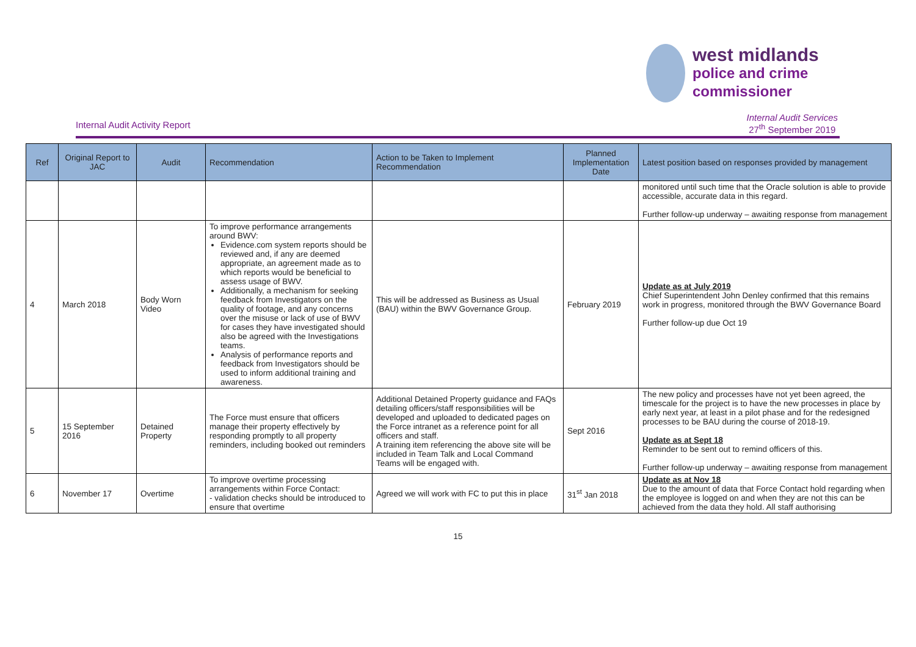west midlands
police and crime
commissioner
Internal Audit Activity Report
Internal Audit Services
27<sup>th</sup> September 2019
| Ref | Original Report to JAC | Audit | Recommendation | Action to be Taken to Implement Recommendation | Planned Implementation Date | Latest position based on responses provided by management |
| --- | --- | --- | --- | --- | --- | --- |
| | | | | | | monitored until such time that the Oracle solution is able to provide accessible, accurate data in this regard. Further follow-up underway – awaiting response from management |
| 4 | March 2018 | Body Worn Video | To improve performance arrangements around BWV: Evidence.com system reports should be reviewed and, if any are deemed appropriate, an agreement made as to which reports would be beneficial to assess usage of BWV. Additionally, a mechanism for seeking feedback from Investigators on the quality of footage, and any concerns over the misuse or lack of use of BWV for cases they have investigated should also be agreed with the Investigations teams. Analysis of performance reports and feedback from Investigators should be used to inform additional training and awareness. | This will be addressed as Business as Usual (BAU) within the BWV Governance Group. | February 2019 | Update as at July 2019 Chief Superintendent John Denley confirmed that this remains work in progress, monitored through the BWV Governance Board Further follow-up due Oct 19 |
| 5 | 15 September 2016 | Detained Property | The Force must ensure that officers manage their property effectively by responding promptly to all property reminders, including booked out reminders | Additional Detained Property guidance and FAQs detailing officers/staff responsibilities will be developed and uploaded to dedicated pages on the Force intranet as a reference point for all officers and staff. A training item referencing the above site will be included in Team Talk and Local Command Teams will be engaged with. | Sept 2016 | The new policy and processes have not yet been agreed, the timescale for the project is to have the new processes in place by early next year, at least in a pilot phase and for the redesigned processes to be BAU during the course of 2018-19. Update as at Sept 18 Reminder to be sent out to remind officers of this. Further follow-up underway – awaiting response from management |
| 6 | November 17 | Overtime | To improve overtime processing arrangements within Force Contact: - validation checks should be introduced to ensure that overtime | Agreed we will work with FC to put this in place | 31<sup>st</sup> Jan 2018 | Update as at Nov 18 Due to the amount of data that Force Contact hold regarding when the employee is logged on and when they are not this can be achieved from the data they hold. All staff authorising |
15